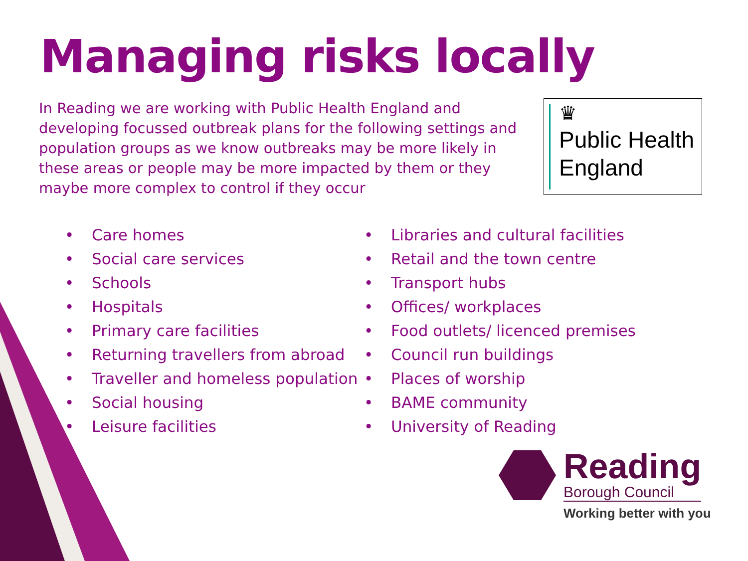Managing risks locally
In Reading we are working with Public Health England and developing focussed outbreak plans for the following settings and population groups as we know outbreaks may be more likely in these areas or people may be more impacted by them or they maybe more complex to control if they occur
♛
Public Health
England
• Care homes
• Social care services
• Schools
• Hospitals
• Primary care facilities
• Returning travellers from abroad
• Traveller and homeless population
• Social housing
• Leisure facilities
• Libraries and cultural facilities
• Retail and the town centre
• Transport hubs
• Offices/ workplaces
• Food outlets/ licenced premises
• Council run buildings
• Places of worship
• BAME community
• University of Reading
Reading
Borough Council
Working better with you